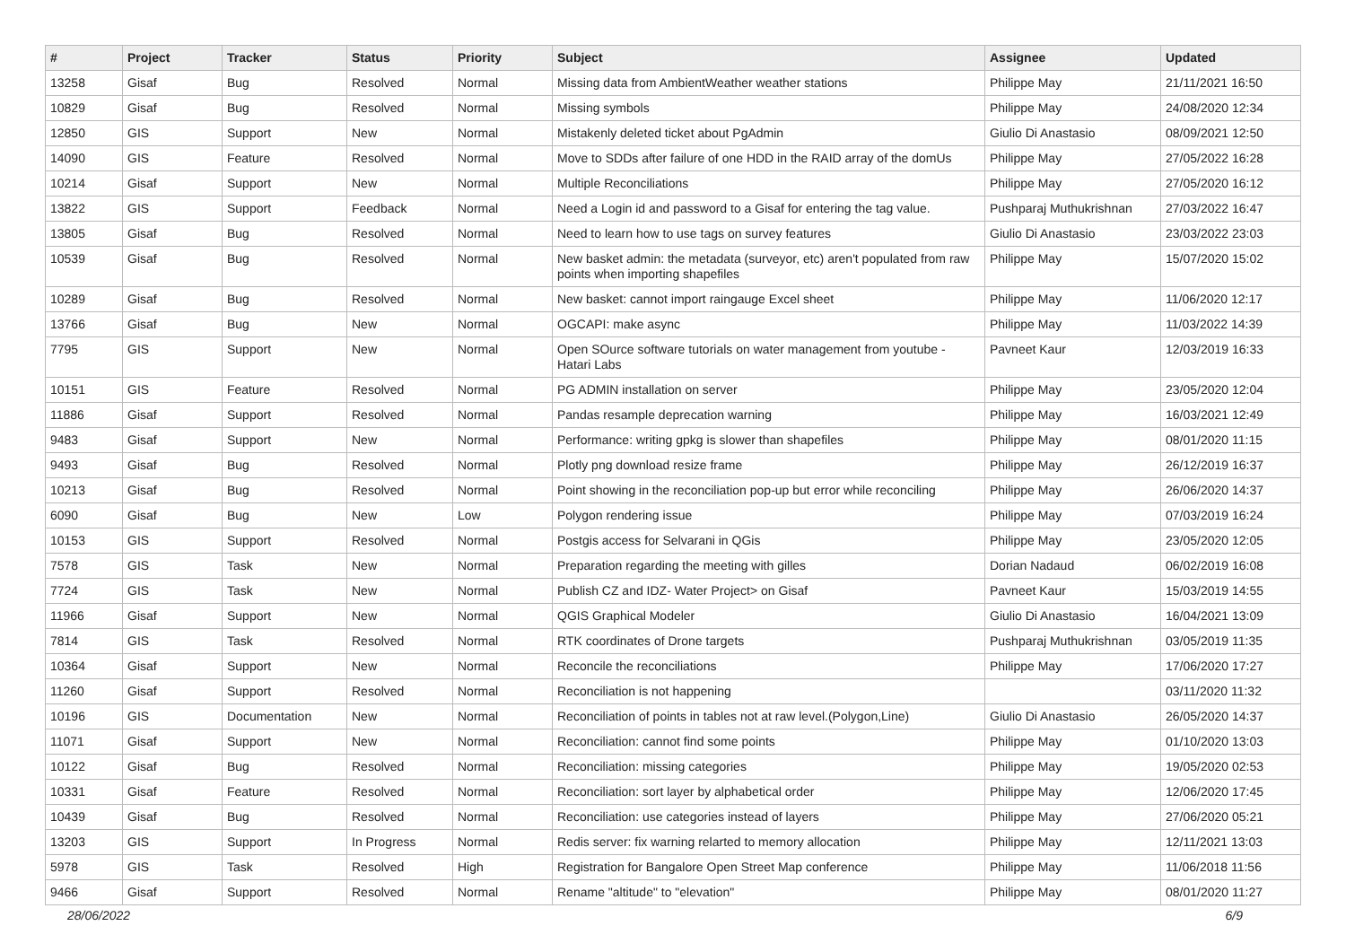| # | Project | Tracker | Status | Priority | Subject | Assignee | Updated |
| --- | --- | --- | --- | --- | --- | --- | --- |
| 13258 | Gisaf | Bug | Resolved | Normal | Missing data from AmbientWeather weather stations | Philippe May | 21/11/2021 16:50 |
| 10829 | Gisaf | Bug | Resolved | Normal | Missing symbols | Philippe May | 24/08/2020 12:34 |
| 12850 | GIS | Support | New | Normal | Mistakenly deleted ticket about PgAdmin | Giulio Di Anastasio | 08/09/2021 12:50 |
| 14090 | GIS | Feature | Resolved | Normal | Move to SDDs after failure of one HDD in the RAID array of the domUs | Philippe May | 27/05/2022 16:28 |
| 10214 | Gisaf | Support | New | Normal | Multiple Reconciliations | Philippe May | 27/05/2020 16:12 |
| 13822 | GIS | Support | Feedback | Normal | Need a Login id and password to a Gisaf for entering the tag value. | Pushparaj Muthukrishnan | 27/03/2022 16:47 |
| 13805 | Gisaf | Bug | Resolved | Normal | Need to learn how to use tags on survey features | Giulio Di Anastasio | 23/03/2022 23:03 |
| 10539 | Gisaf | Bug | Resolved | Normal | New basket admin: the metadata (surveyor, etc) aren't populated from raw points when importing shapefiles | Philippe May | 15/07/2020 15:02 |
| 10289 | Gisaf | Bug | Resolved | Normal | New basket: cannot import raingauge Excel sheet | Philippe May | 11/06/2020 12:17 |
| 13766 | Gisaf | Bug | New | Normal | OGCAPI: make async | Philippe May | 11/03/2022 14:39 |
| 7795 | GIS | Support | New | Normal | Open SOurce software tutorials on water management from youtube - Hatari Labs | Pavneet Kaur | 12/03/2019 16:33 |
| 10151 | GIS | Feature | Resolved | Normal | PG ADMIN installation on server | Philippe May | 23/05/2020 12:04 |
| 11886 | Gisaf | Support | Resolved | Normal | Pandas resample deprecation warning | Philippe May | 16/03/2021 12:49 |
| 9483 | Gisaf | Support | New | Normal | Performance: writing gpkg is slower than shapefiles | Philippe May | 08/01/2020 11:15 |
| 9493 | Gisaf | Bug | Resolved | Normal | Plotly png download resize frame | Philippe May | 26/12/2019 16:37 |
| 10213 | Gisaf | Bug | Resolved | Normal | Point showing in the reconciliation pop-up but error while reconciling | Philippe May | 26/06/2020 14:37 |
| 6090 | Gisaf | Bug | New | Low | Polygon rendering issue | Philippe May | 07/03/2019 16:24 |
| 10153 | GIS | Support | Resolved | Normal | Postgis access for Selvarani in QGis | Philippe May | 23/05/2020 12:05 |
| 7578 | GIS | Task | New | Normal | Preparation regarding the meeting with gilles | Dorian Nadaud | 06/02/2019 16:08 |
| 7724 | GIS | Task | New | Normal | Publish CZ and IDZ- Water Project> on Gisaf | Pavneet Kaur | 15/03/2019 14:55 |
| 11966 | Gisaf | Support | New | Normal | QGIS Graphical Modeler | Giulio Di Anastasio | 16/04/2021 13:09 |
| 7814 | GIS | Task | Resolved | Normal | RTK coordinates of Drone targets | Pushparaj Muthukrishnan | 03/05/2019 11:35 |
| 10364 | Gisaf | Support | New | Normal | Reconcile the reconciliations | Philippe May | 17/06/2020 17:27 |
| 11260 | Gisaf | Support | Resolved | Normal | Reconciliation is not happening | | 03/11/2020 11:32 |
| 10196 | GIS | Documentation | New | Normal | Reconciliation of points in tables not at raw level.(Polygon,Line) | Giulio Di Anastasio | 26/05/2020 14:37 |
| 11071 | Gisaf | Support | New | Normal | Reconciliation: cannot find some points | Philippe May | 01/10/2020 13:03 |
| 10122 | Gisaf | Bug | Resolved | Normal | Reconciliation: missing categories | Philippe May | 19/05/2020 02:53 |
| 10331 | Gisaf | Feature | Resolved | Normal | Reconciliation: sort layer by alphabetical order | Philippe May | 12/06/2020 17:45 |
| 10439 | Gisaf | Bug | Resolved | Normal | Reconciliation: use categories instead of layers | Philippe May | 27/06/2020 05:21 |
| 13203 | GIS | Support | In Progress | Normal | Redis server: fix warning relarted to memory allocation | Philippe May | 12/11/2021 13:03 |
| 5978 | GIS | Task | Resolved | High | Registration for Bangalore Open Street Map conference | Philippe May | 11/06/2018 11:56 |
| 9466 | Gisaf | Support | Resolved | Normal | Rename "altitude" to "elevation" | Philippe May | 08/01/2020 11:27 |
28/06/2022 6/9